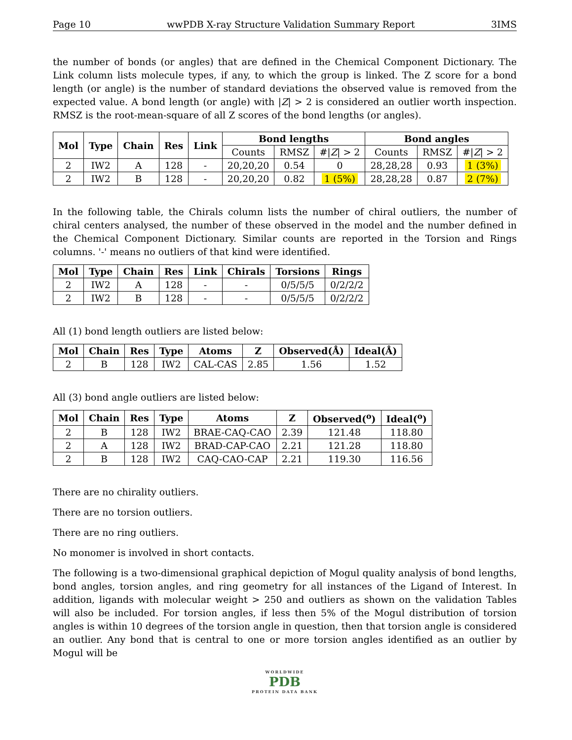Page 10 wwPDB X-ray Structure Validation Summary Report 3IMS
the number of bonds (or angles) that are defined in the Chemical Component Dictionary. The Link column lists molecule types, if any, to which the group is linked. The Z score for a bond length (or angle) is the number of standard deviations the observed value is removed from the expected value. A bond length (or angle) with |Z| > 2 is considered an outlier worth inspection. RMSZ is the root-mean-square of all Z scores of the bond lengths (or angles).
| Mol | Type | Chain | Res | Link | Bond lengths | | | Bond angles | | |
| --- | --- | --- | --- | --- | --- | --- | --- | --- | --- | --- |
| | | | | | Counts | RMSZ | #/ Z / > 2 | Counts | RMSZ | #/ Z / > 2 |
| 2 | IW2 | A | 128 | - | 20,20,20 | 0.54 | 0 | 28,28,28 | 0.93 | 1 (3%) |
| 2 | IW2 | B | 128 | - | 20,20,20 | 0.82 | 1 (5%) | 28,28,28 | 0.87 | 2 (7%) |
In the following table, the Chirals column lists the number of chiral outliers, the number of chiral centers analysed, the number of these observed in the model and the number defined in the Chemical Component Dictionary. Similar counts are reported in the Torsion and Rings columns. '-' means no outliers of that kind were identified.
| Mol | Type | Chain | Res | Link | Chirals | Torsions | Rings |
| --- | --- | --- | --- | --- | --- | --- | --- |
| 2 | IW2 | A | 128 | - | - | 0/5/5/5 | 0/2/2/2 |
| 2 | IW2 | B | 128 | - | - | 0/5/5/5 | 0/2/2/2 |
All (1) bond length outliers are listed below:
| Mol | Chain | Res | Type | Atoms | Z | Observed(Å) | Ideal(Å) |
| --- | --- | --- | --- | --- | --- | --- | --- |
| 2 | B | 128 | IW2 | CAL-CAS | 2.85 | 1.56 | 1.52 |
All (3) bond angle outliers are listed below:
| Mol | Chain | Res | Type | Atoms | Z | Observed(<sup>o</sup>) | Ideal(<sup>o</sup>) |
| --- | --- | --- | --- | --- | --- | --- | --- |
| 2 | B | 128 | IW2 | BRAE-CAQ-CAO | 2.39 | 121.48 | 118.80 |
| 2 | A | 128 | IW2 | BRAD-CAP-CAO | 2.21 | 121.28 | 118.80 |
| 2 | B | 128 | IW2 | CAQ-CAO-CAP | 2.21 | 119.30 | 116.56 |
There are no chirality outliers.
There are no torsion outliers.
There are no ring outliers.
No monomer is involved in short contacts.
The following is a two-dimensional graphical depiction of Mogul quality analysis of bond lengths, bond angles, torsion angles, and ring geometry for all instances of the Ligand of Interest. In addition, ligands with molecular weight > 250 and outliers as shown on the validation Tables will also be included. For torsion angles, if less then 5% of the Mogul distribution of torsion angles is within 10 degrees of the torsion angle in question, then that torsion angle is considered an outlier. Any bond that is central to one or more torsion angles identified as an outlier by Mogul will be
WORLDWIDE
PDB
PROTEIN DATA BANK